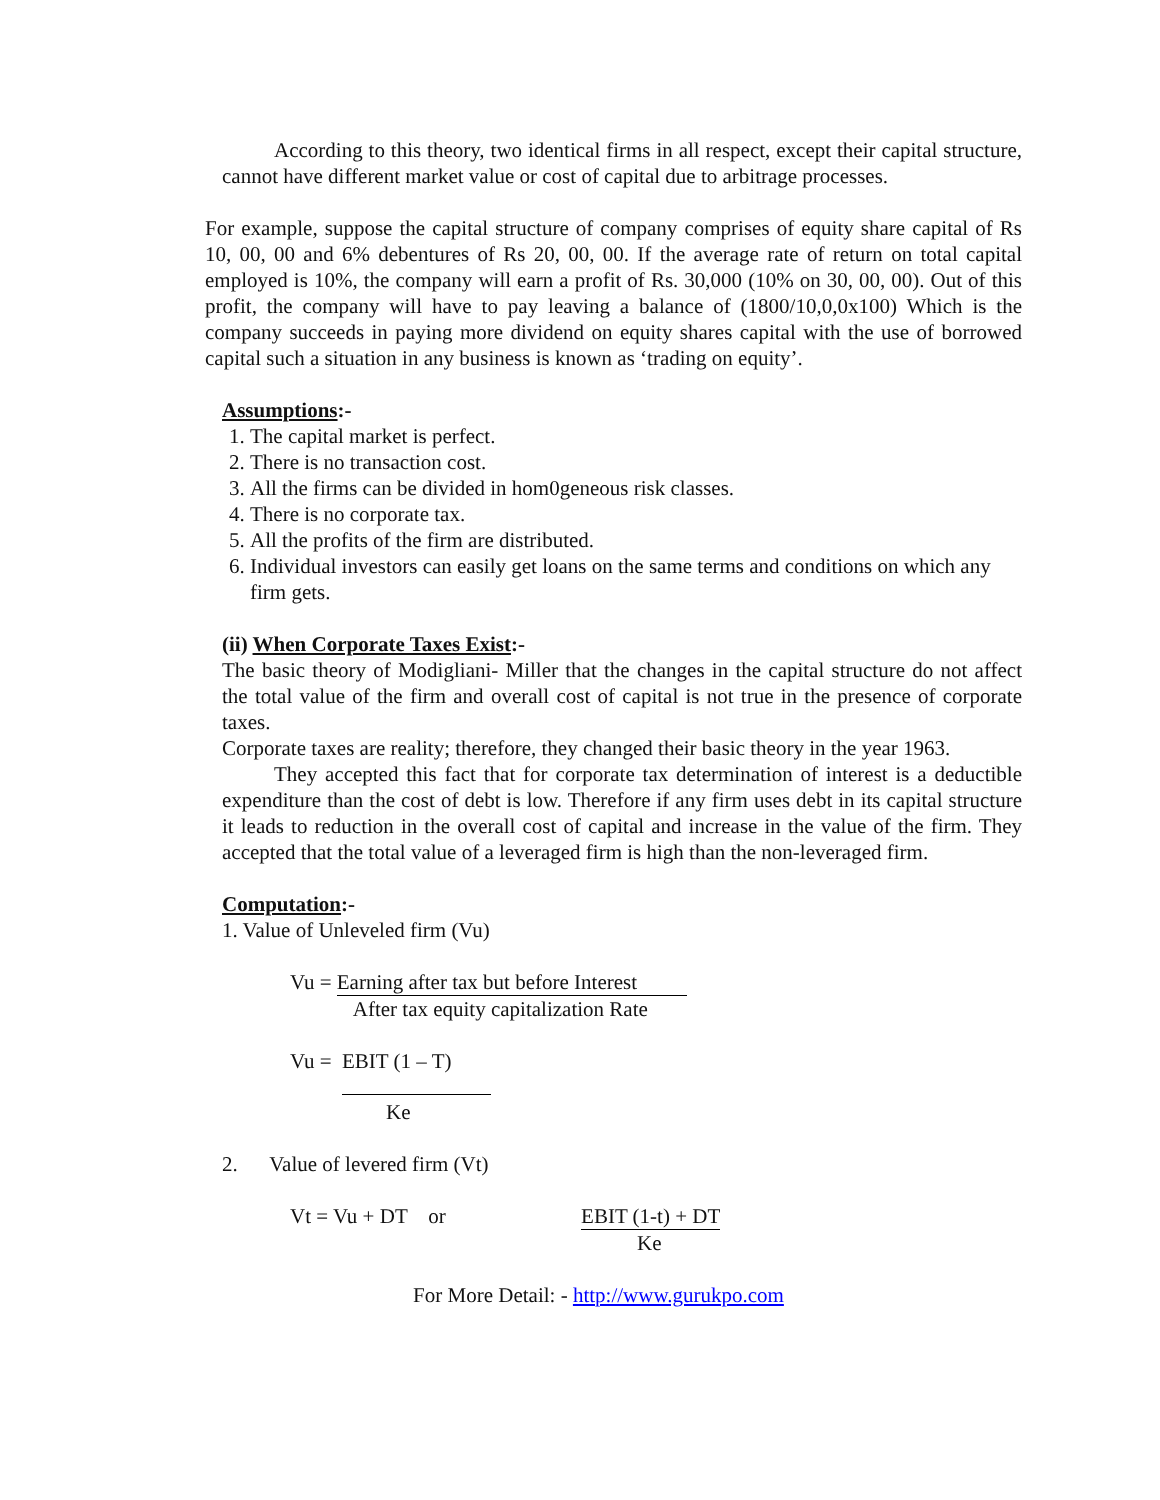According to this theory, two identical firms in all respect, except their capital structure, cannot have different market value or cost of capital due to arbitrage processes.
For example, suppose the capital structure of company comprises of equity share capital of Rs 10, 00, 00 and 6% debentures of Rs 20, 00, 00. If the average rate of return on total capital employed is 10%, the company will earn a profit of Rs. 30,000 (10% on 30, 00, 00). Out of this profit, the company will have to pay leaving a balance of (1800/10,0,0x100) Which is the company succeeds in paying more dividend on equity shares capital with the use of borrowed capital such a situation in any business is known as ‘trading on equity’.
Assumptions:-
1. The capital market is perfect.
2. There is no transaction cost.
3. All the firms can be divided in hom0geneous risk classes.
4. There is no corporate tax.
5. All the profits of the firm are distributed.
6. Individual investors can easily get loans on the same terms and conditions on which any firm gets.
(ii) When Corporate Taxes Exist:-
The basic theory of Modigliani- Miller that the changes in the capital structure do not affect the total value of the firm and overall cost of capital is not true in the presence of corporate taxes.
Corporate taxes are reality; therefore, they changed their basic theory in the year 1963.
They accepted this fact that for corporate tax determination of interest is a deductible expenditure than the cost of debt is low. Therefore if any firm uses debt in its capital structure it leads to reduction in the overall cost of capital and increase in the value of the firm. They accepted that the total value of a leveraged firm is high than the non-leveraged firm.
Computation:-
1. Value of Unleveled firm (Vu)
Vu = Earning after tax but before Interest After tax equity capitalization Rate
Vu = EBIT (1 – T) Ke
2. Value of levered firm (Vt)
Vt = Vu + DT or EBIT (1-t) + DT Ke
For More Detail: - http://www.gurukpo.com